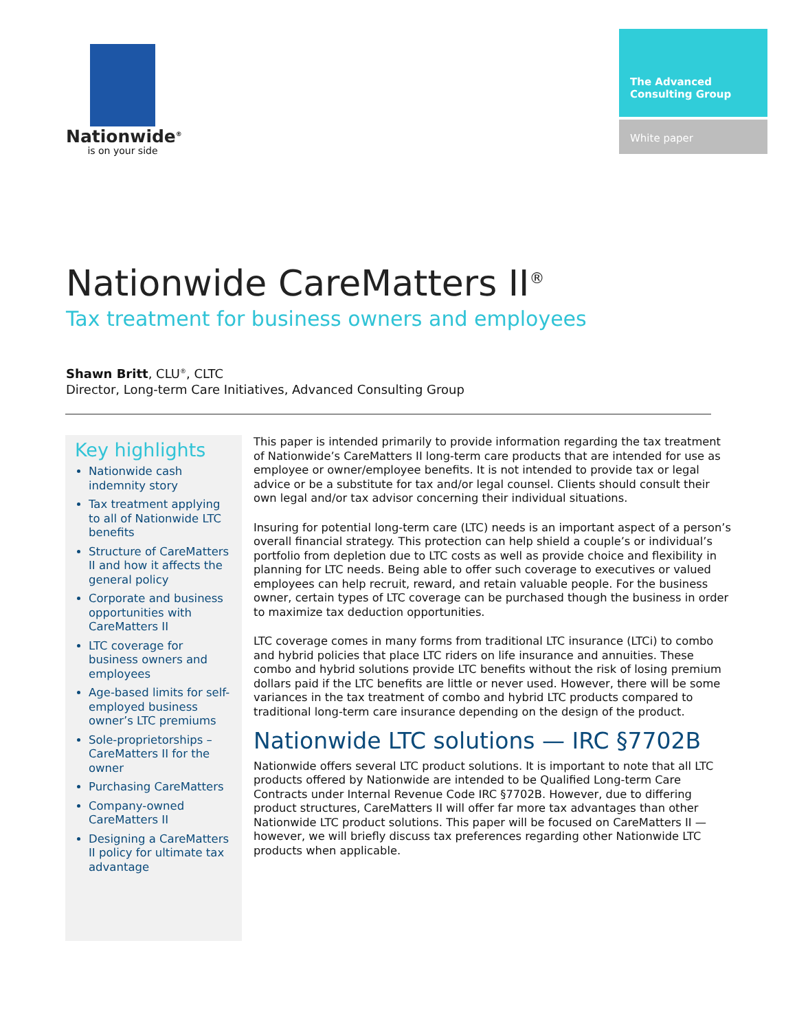Nationwide<sup>®</sup>
is on your side
The Advanced Consulting Group
White paper
Nationwide CareMatters II<sup>®</sup>
Tax treatment for business owners and employees
Shawn Britt, CLU<sup>®</sup>, CLTC
Director, Long-term Care Initiatives, Advanced Consulting Group
Key highlights
Nationwide cash indemnity story
Tax treatment applying to all of Nationwide LTC benefits
Structure of CareMatters II and how it affects the general policy
Corporate and business opportunities with CareMatters II
LTC coverage for business owners and employees
Age-based limits for self-employed business owner’s LTC premiums
Sole-proprietorships – CareMatters II for the owner
Purchasing CareMatters
Company-owned CareMatters II
Designing a CareMatters II policy for ultimate tax advantage
This paper is intended primarily to provide information regarding the tax treatment of Nationwide’s CareMatters II long-term care products that are intended for use as employee or owner/employee benefits. It is not intended to provide tax or legal advice or be a substitute for tax and/or legal counsel. Clients should consult their own legal and/or tax advisor concerning their individual situations.
Insuring for potential long-term care (LTC) needs is an important aspect of a person’s overall financial strategy. This protection can help shield a couple’s or individual’s portfolio from depletion due to LTC costs as well as provide choice and flexibility in planning for LTC needs. Being able to offer such coverage to executives or valued employees can help recruit, reward, and retain valuable people. For the business owner, certain types of LTC coverage can be purchased though the business in order to maximize tax deduction opportunities.
LTC coverage comes in many forms from traditional LTC insurance (LTCi) to combo and hybrid policies that place LTC riders on life insurance and annuities. These combo and hybrid solutions provide LTC benefits without the risk of losing premium dollars paid if the LTC benefits are little or never used. However, there will be some variances in the tax treatment of combo and hybrid LTC products compared to traditional long-term care insurance depending on the design of the product.
Nationwide LTC solutions — IRC §7702B
Nationwide offers several LTC product solutions. It is important to note that all LTC products offered by Nationwide are intended to be Qualified Long-term Care Contracts under Internal Revenue Code IRC §7702B. However, due to differing product structures, CareMatters II will offer far more tax advantages than other Nationwide LTC product solutions. This paper will be focused on CareMatters II — however, we will briefly discuss tax preferences regarding other Nationwide LTC products when applicable.